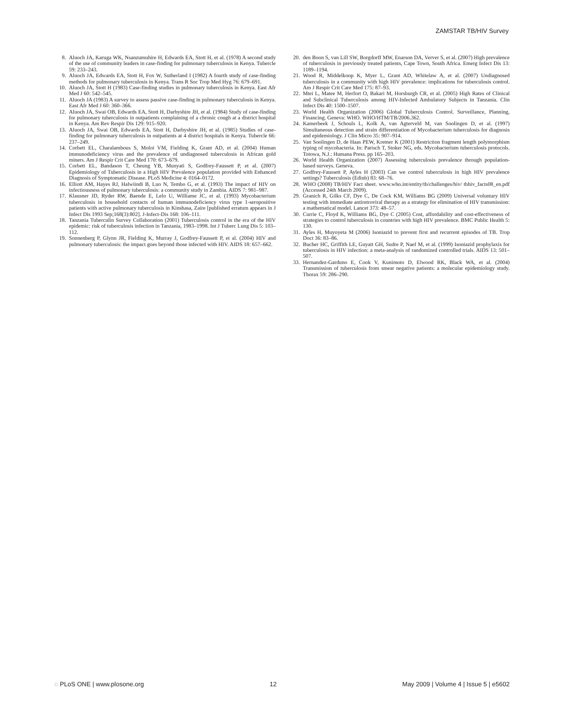ZAMSTAR TB/HIV Survey
8. Aluoch JA, Karuga WK, Nsanzumuhire H, Edwards EA, Stott H, et al. (1978) A second study of the use of community leaders in case-finding for pulmonary tuberculosis in Kenya. Tubercle 59: 233–243.
9. Aluoch JA, Edwards EA, Stott H, Fox W, Sutherland I (1982) A fourth study of case-finding methods for pulmonary tuberculosis in Kenya. Trans R Soc Trop Med Hyg 76: 679–691.
10. Aluoch JA, Stott H (1983) Case-finding studies in pulmonary tuberculosis in Kenya. East Afr Med J 60: 542–545.
11. Aluoch JA (1983) A survey to assess passive case-finding in pulmonary tuberculosis in Kenya. East Afr Med J 60: 360–366.
12. Aluoch JA, Swai OB, Edwards EA, Stott H, Darbyshire JH, et al. (1984) Study of case-finding for pulmonary tuberculosis in outpatients complaining of a chronic cough at a district hospital in Kenya. Am Rev Respir Dis 129: 915–920.
13. Aluoch JA, Swai OB, Edwards EA, Stott H, Darbyshire JH, et al. (1985) Studies of case-finding for pulmonary tuberculosis in outpatients at 4 district hospitals in Kenya. Tubercle 66: 237–249.
14. Corbett EL, Charalambous S, Moloi VM, Fielding K, Grant AD, et al. (2004) Human immunodeficiency virus and the prevalence of undiagnosed tuberculosis in African gold miners. Am J Respir Crit Care Med 170: 673–679.
15. Corbett EL, Bandason T, Cheung YB, Munyati S, Godfrey-Faussett P, et al. (2007) Epidemiology of Tuberculosis in a High HIV Prevalence population provided with Enhanced Diagnosis of Symptomatic Disease. PLoS Medicine 4: 0164–0172.
16. Elliott AM, Hayes RJ, Halwiindi B, Luo N, Tembo G, et al. (1993) The impact of HIV on infectiousness of pulmonary tuberculosis: a community study in Zambia. AIDS 7: 981–987.
17. Klausner JD, Ryder RW, Baende E, Lelo U, Williame JC, et al. (1993) Mycobacterium tuberculosis in household contacts of human immunodeficiency virus type 1-seropositive patients with active pulmonary tuberculosis in Kinshasa, Zaire [published erratum appears in J Infect Dis 1993 Sep;168(3):802]. J-Infect-Dis 168: 106–111.
18. Tanzania Tuberculin Survey Collaboration (2001) Tuberculosis control in the era of the HIV epidemic: risk of tuberculosis infection in Tanzania, 1983–1998. Int J Tuberc Lung Dis 5: 103–112.
19. Sonnenberg P, Glynn JR, Fielding K, Murray J, Godfrey-Faussett P, et al. (2004) HIV and pulmonary tuberculosis: the impact goes beyond those infected with HIV. AIDS 18: 657–662.
20. den Boon S, van Lill SW, Borgdorff MW, Enarson DA, Verver S, et al. (2007) High prevalence of tuberculosis in previously treated patients, Cape Town, South Africa. Emerg Infect Dis 13: 1189–1194.
21. Wood R, Middelkoop K, Myer L, Grant AD, Whitelaw A, et al. (2007) Undiagnosed tuberculosis in a community with high HIV prevalence: implications for tuberculosis control. Am J Respir Crit Care Med 175: 87–93.
22. Mtei L, Matee M, Herfort O, Bakari M, Horsburgh CR, et al. (2005) High Rates of Clinical and Subclinical Tuberculosis among HIV-Infected Ambulatory Subjects in Tanzania. Clin Infect Dis 40: 1500–1507.
23. World Health Organization (2006) Global Tuberculosis Control. Surveillance, Planning, Financing. Geneva: WHO. WHO/HTM/TB/2006.362.
24. Kamerbeek J, Schouls L, Kolk A, van Agterveld M, van Soolingen D, et al. (1997) Simultaneous detection and strain differentiation of Mycobacterium tuberculosis for diagnosis and epidemiology. J Clin Micro 35: 907–914.
25. Van Soolingen D, de Haas PEW, Kremer K (2001) Restriction fragment length polymorphism typing of mycobacteria. In: Parisch T, Stoker NG, eds. Mycobacterium tuberculosis protocols. Totowa, N.J.: Humana Press. pp 165–203.
26. World Health Organization (2007) Assessing tuberculosis prevalence through population-based surveys. Geneva.
27. Godfrey-Faussett P, Ayles H (2003) Can we control tuberculosis in high HIV prevalence settings? Tuberculosis (Edinb) 83: 68–76.
28. WHO (2008) TB/HIV Fact sheet. www.who.int/entity/tb/challenges/hiv/ tbhiv_facts08_en.pdf (Accessed 24th March 2009).
29. Granich R, Gilks CF, Dye C, De Cock KM, Williams BG (2009) Universal voluntary HIV testing with immediate antiretroviral therapy as a strategy for elimination of HIV transmission: a mathematical model. Lancet 373: 48–57.
30. Currie C, Floyd K, Williams BG, Dye C (2005) Cost, affordability and cost-effectiveness of strategies to control tuberculosis in countries with high HIV prevalence. BMC Public Health 5: 130.
31. Ayles H, Muyoyeta M (2006) Isoniazid to prevent first and recurrent episodes of TB. Trop Doct 36: 83–86.
32. Bucher HC, Griffith LE, Guyatt GH, Sudre P, Naef M, et al. (1999) Isoniazid prophylaxis for tuberculosis in HIV infection: a meta-analysis of randomized controlled trials. AIDS 13: 501–507.
33. Hernandez-Garduno E, Cook V, Kunimoto D, Elwood RK, Black WA, et al. (2004) Transmission of tuberculosis from smear negative patients: a molecular epidemiology study. Thorax 59: 286–290.
◌ PLoS ONE | www.plosone.org 12 May 2009 | Volume 4 | Issue 5 | e5602